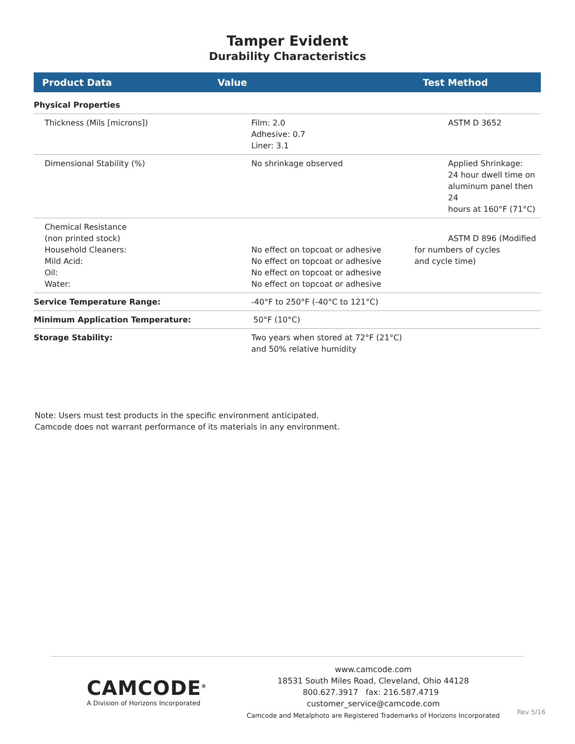Tamper Evident
Durability Characteristics
| Product Data | Value | Test Method |
| --- | --- | --- |
| Physical Properties | | |
| Thickness (Mils [microns]) | Film: 2.0 Adhesive: 0.7 Liner: 3.1 | ASTM D 3652 |
| Dimensional Stability (%) | No shrinkage observed | Applied Shrinkage: 24 hour dwell time on aluminum panel then 24 hours at 160°F (71°C) |
| Chemical Resistance (non printed stock) Household Cleaners: Mild Acid: Oil: Water: | No effect on topcoat or adhesive No effect on topcoat or adhesive No effect on topcoat or adhesive No effect on topcoat or adhesive | ASTM D 896 (Modified for numbers of cycles and cycle time) |
| Service Temperature Range: | -40°F to 250°F (-40°C to 121°C) | |
| Minimum Application Temperature: | 50°F (10°C) | |
| Storage Stability: | Two years when stored at 72°F (21°C) and 50% relative humidity | |
Note: Users must test products in the specific environment anticipated.
Camcode does not warrant performance of its materials in any environment.
CAMCODE<sup>®</sup>
A Division of Horizons Incorporated
www.camcode.com
18531 South Miles Road, Cleveland, Ohio 44128
800.627.3917 fax: 216.587.4719 customer_service@camcode.com
Camcode and Metalphoto are Registered Trademarks of Horizons Incorporated
Rev 5/16